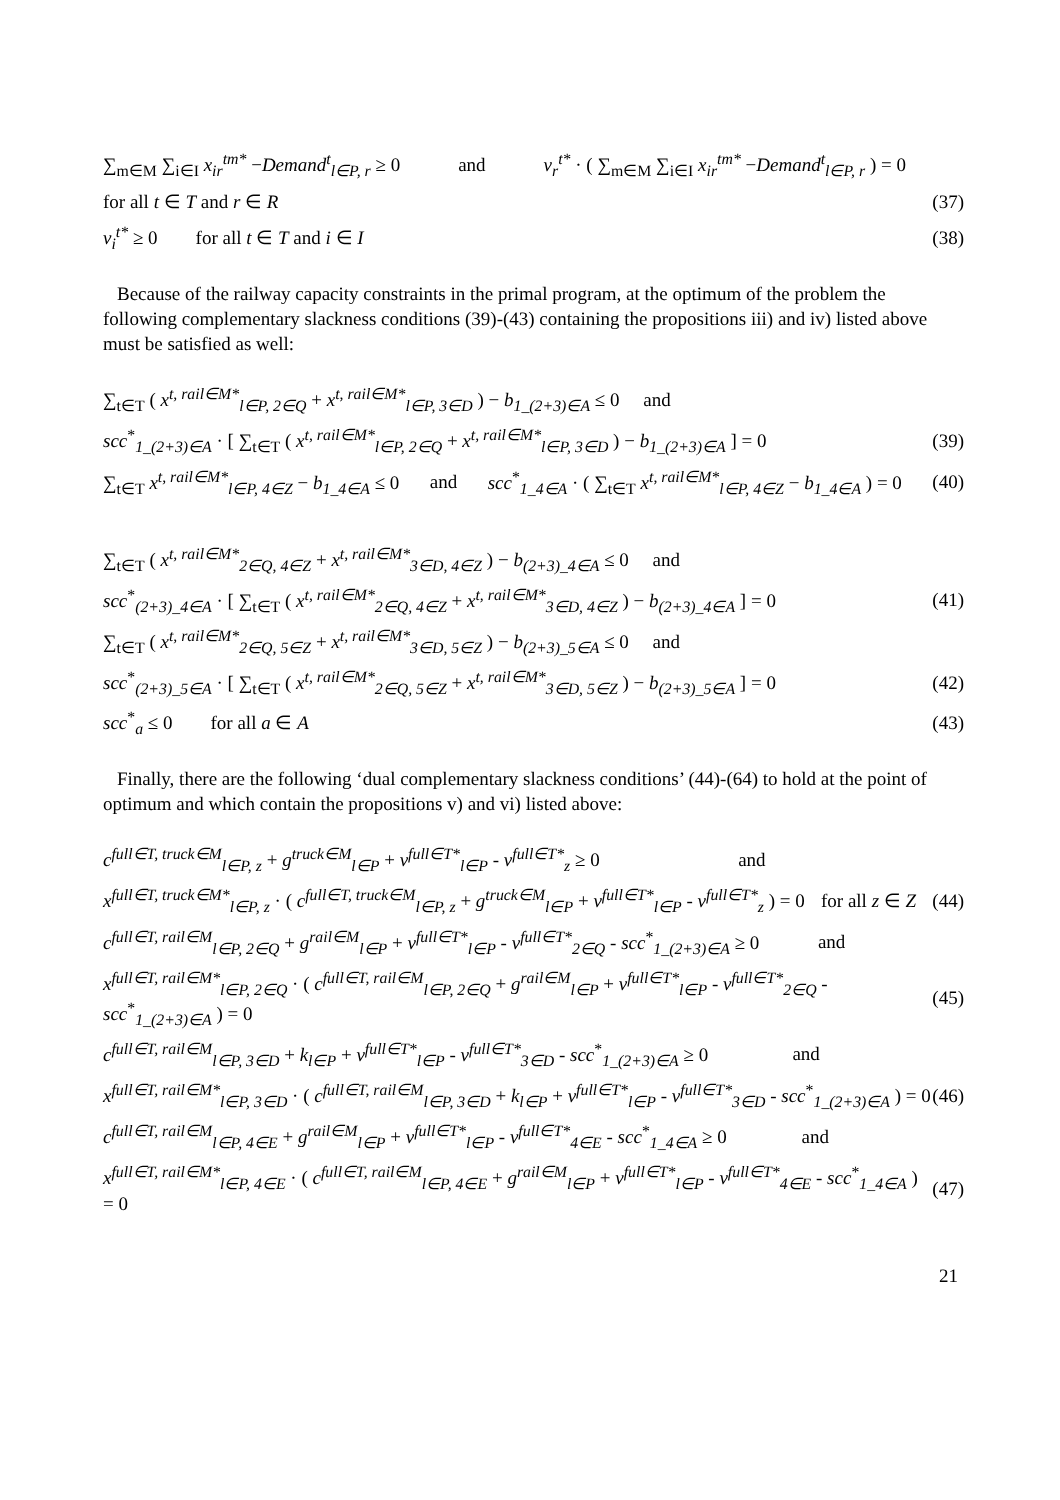∑<sub>m∈M</sub> ∑<sub>i∈I</sub> x<sub>ir</sub><sup>tm*</sup> −Demand<sup>t</sup><sub>l∈P, r</sub> ≥ 0 and v<sub>r</sub><sup>t*</sup> · ( ∑<sub>m∈M</sub> ∑<sub>i∈I</sub> x<sub>ir</sub><sup>tm*</sup> −Demand<sup>t</sup><sub>l∈P, r</sub> ) = 0
for all t ∈ T and r ∈ R (37)
v<sub>i</sub><sup>t*</sup> ≥ 0 for all t ∈ T and i ∈ I (38)
Because of the railway capacity constraints in the primal program, at the optimum of the problem the following complementary slackness conditions (39)-(43) containing the propositions iii) and iv) listed above must be satisfied as well:
∑<sub>t∈T</sub> ( x<sup>t, rail∈M*</sup><sub>l∈P, 2∈Q</sub> + x<sup>t, rail∈M*</sup><sub>l∈P, 3∈D</sub> ) − b<sub>1_(2+3)∈A</sub> ≤ 0 and
scc<sup>*</sup><sub>1_(2+3)∈A</sub> · [ ∑<sub>t∈T</sub> ( x<sup>t, rail∈M*</sup><sub>l∈P, 2∈Q</sub> + x<sup>t, rail∈M*</sup><sub>l∈P, 3∈D</sub> ) − b<sub>1_(2+3)∈A</sub> ] = 0 (39)
∑<sub>t∈T</sub> x<sup>t, rail∈M*</sup><sub>l∈P, 4∈Z</sub> − b<sub>1_4∈A</sub> ≤ 0 and scc<sup>*</sup><sub>1_4∈A</sub> · ( ∑<sub>t∈T</sub> x<sup>t, rail∈M*</sup><sub>l∈P, 4∈Z</sub> − b<sub>1_4∈A</sub> ) = 0 (40)
∑<sub>t∈T</sub> ( x<sup>t, rail∈M*</sup><sub>2∈Q, 4∈Z</sub> + x<sup>t, rail∈M*</sup><sub>3∈D, 4∈Z</sub> ) − b<sub>(2+3)_4∈A</sub> ≤ 0 and
scc<sup>*</sup><sub>(2+3)_4∈A</sub> · [ ∑<sub>t∈T</sub> ( x<sup>t, rail∈M*</sup><sub>2∈Q, 4∈Z</sub> + x<sup>t, rail∈M*</sup><sub>3∈D, 4∈Z</sub> ) − b<sub>(2+3)_4∈A</sub> ] = 0 (41)
∑<sub>t∈T</sub> ( x<sup>t, rail∈M*</sup><sub>2∈Q, 5∈Z</sub> + x<sup>t, rail∈M*</sup><sub>3∈D, 5∈Z</sub> ) − b<sub>(2+3)_5∈A</sub> ≤ 0 and
scc<sup>*</sup><sub>(2+3)_5∈A</sub> · [ ∑<sub>t∈T</sub> ( x<sup>t, rail∈M*</sup><sub>2∈Q, 5∈Z</sub> + x<sup>t, rail∈M*</sup><sub>3∈D, 5∈Z</sub> ) − b<sub>(2+3)_5∈A</sub> ] = 0 (42)
scc<sup>*</sup><sub>a</sub> ≤ 0 for all a ∈ A (43)
Finally, there are the following ‘dual complementary slackness conditions’ (44)-(64) to hold at the point of optimum and which contain the propositions v) and vi) listed above:
c<sup>full∈T, truck∈M</sup><sub>l∈P, z</sub> + g<sup>truck∈M</sup><sub>l∈P</sub> + v<sup>full∈T*</sup><sub>l∈P</sub> - v<sup>full∈T*</sup><sub>z</sub> ≥ 0 and
x<sup>full∈T, truck∈M*</sup><sub>l∈P, z</sub> · ( c<sup>full∈T, truck∈M</sup><sub>l∈P, z</sub> + g<sup>truck∈M</sup><sub>l∈P</sub> + v<sup>full∈T*</sup><sub>l∈P</sub> - v<sup>full∈T*</sup><sub>z</sub> ) = 0 for all z ∈ Z (44)
c<sup>full∈T, rail∈M</sup><sub>l∈P, 2∈Q</sub> + g<sup>rail∈M</sup><sub>l∈P</sub> + v<sup>full∈T*</sup><sub>l∈P</sub> - v<sup>full∈T*</sup><sub>2∈Q</sub> - scc<sup>*</sup><sub>1_(2+3)∈A</sub> ≥ 0 and
x<sup>full∈T, rail∈M*</sup><sub>l∈P, 2∈Q</sub> · ( c<sup>full∈T, rail∈M</sup><sub>l∈P, 2∈Q</sub> + g<sup>rail∈M</sup><sub>l∈P</sub> + v<sup>full∈T*</sup><sub>l∈P</sub> - v<sup>full∈T*</sup><sub>2∈Q</sub> - scc<sup>*</sup><sub>1_(2+3)∈A</sub> ) = 0 (45)
c<sup>full∈T, rail∈M</sup><sub>l∈P, 3∈D</sub> + k<sub>l∈P</sub> + v<sup>full∈T*</sup><sub>l∈P</sub> - v<sup>full∈T*</sup><sub>3∈D</sub> - scc<sup>*</sup><sub>1_(2+3)∈A</sub> ≥ 0 and
x<sup>full∈T, rail∈M*</sup><sub>l∈P, 3∈D</sub> · ( c<sup>full∈T, rail∈M</sup><sub>l∈P, 3∈D</sub> + k<sub>l∈P</sub> + v<sup>full∈T*</sup><sub>l∈P</sub> - v<sup>full∈T*</sup><sub>3∈D</sub> - scc<sup>*</sup><sub>1_(2+3)∈A</sub> ) = 0 (46)
c<sup>full∈T, rail∈M</sup><sub>l∈P, 4∈E</sub> + g<sup>rail∈M</sup><sub>l∈P</sub> + v<sup>full∈T*</sup><sub>l∈P</sub> - v<sup>full∈T*</sup><sub>4∈E</sub> - scc<sup>*</sup><sub>1_4∈A</sub> ≥ 0 and
x<sup>full∈T, rail∈M*</sup><sub>l∈P, 4∈E</sub> · ( c<sup>full∈T, rail∈M</sup><sub>l∈P, 4∈E</sub> + g<sup>rail∈M</sup><sub>l∈P</sub> + v<sup>full∈T*</sup><sub>l∈P</sub> - v<sup>full∈T*</sup><sub>4∈E</sub> - scc<sup>*</sup><sub>1_4∈A</sub> ) = 0 (47)
21